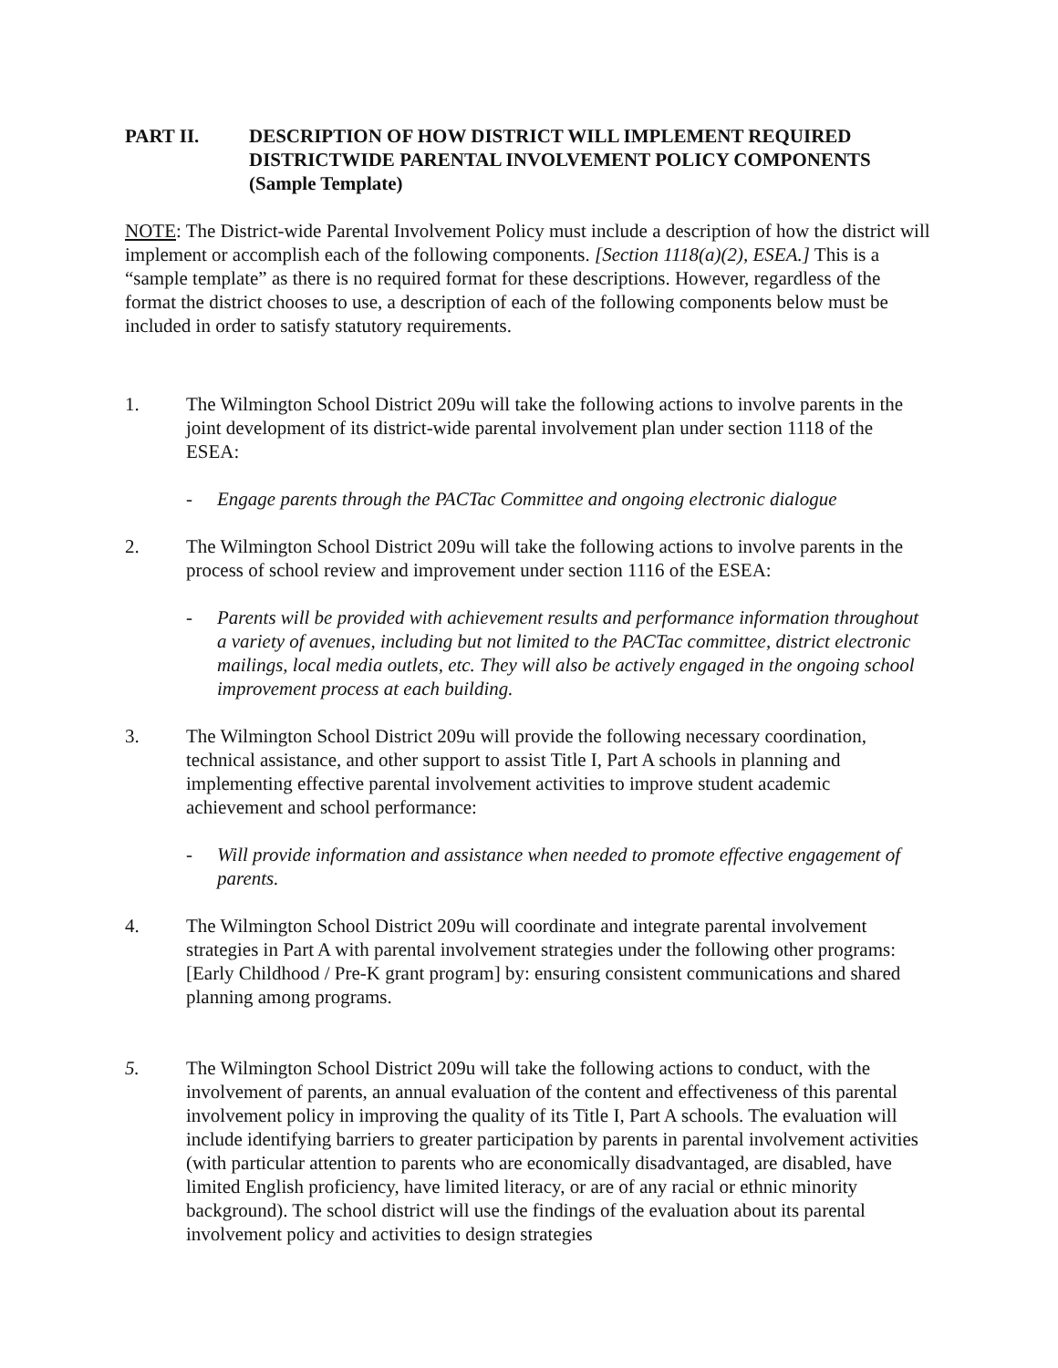PART II. DESCRIPTION OF HOW DISTRICT WILL IMPLEMENT REQUIRED DISTRICTWIDE PARENTAL INVOLVEMENT POLICY COMPONENTS (Sample Template)
NOTE: The District-wide Parental Involvement Policy must include a description of how the district will implement or accomplish each of the following components. [Section 1118(a)(2), ESEA.] This is a “sample template” as there is no required format for these descriptions. However, regardless of the format the district chooses to use, a description of each of the following components below must be included in order to satisfy statutory requirements.
1. The Wilmington School District 209u will take the following actions to involve parents in the joint development of its district-wide parental involvement plan under section 1118 of the ESEA:
- Engage parents through the PACTac Committee and ongoing electronic dialogue
2. The Wilmington School District 209u will take the following actions to involve parents in the process of school review and improvement under section 1116 of the ESEA:
- Parents will be provided with achievement results and performance information throughout a variety of avenues, including but not limited to the PACTac committee, district electronic mailings, local media outlets, etc. They will also be actively engaged in the ongoing school improvement process at each building.
3. The Wilmington School District 209u will provide the following necessary coordination, technical assistance, and other support to assist Title I, Part A schools in planning and implementing effective parental involvement activities to improve student academic achievement and school performance:
- Will provide information and assistance when needed to promote effective engagement of parents.
4. The Wilmington School District 209u will coordinate and integrate parental involvement strategies in Part A with parental involvement strategies under the following other programs: [Early Childhood / Pre-K grant program] by: ensuring consistent communications and shared planning among programs.
5. The Wilmington School District 209u will take the following actions to conduct, with the involvement of parents, an annual evaluation of the content and effectiveness of this parental involvement policy in improving the quality of its Title I, Part A schools. The evaluation will include identifying barriers to greater participation by parents in parental involvement activities (with particular attention to parents who are economically disadvantaged, are disabled, have limited English proficiency, have limited literacy, or are of any racial or ethnic minority background). The school district will use the findings of the evaluation about its parental involvement policy and activities to design strategies